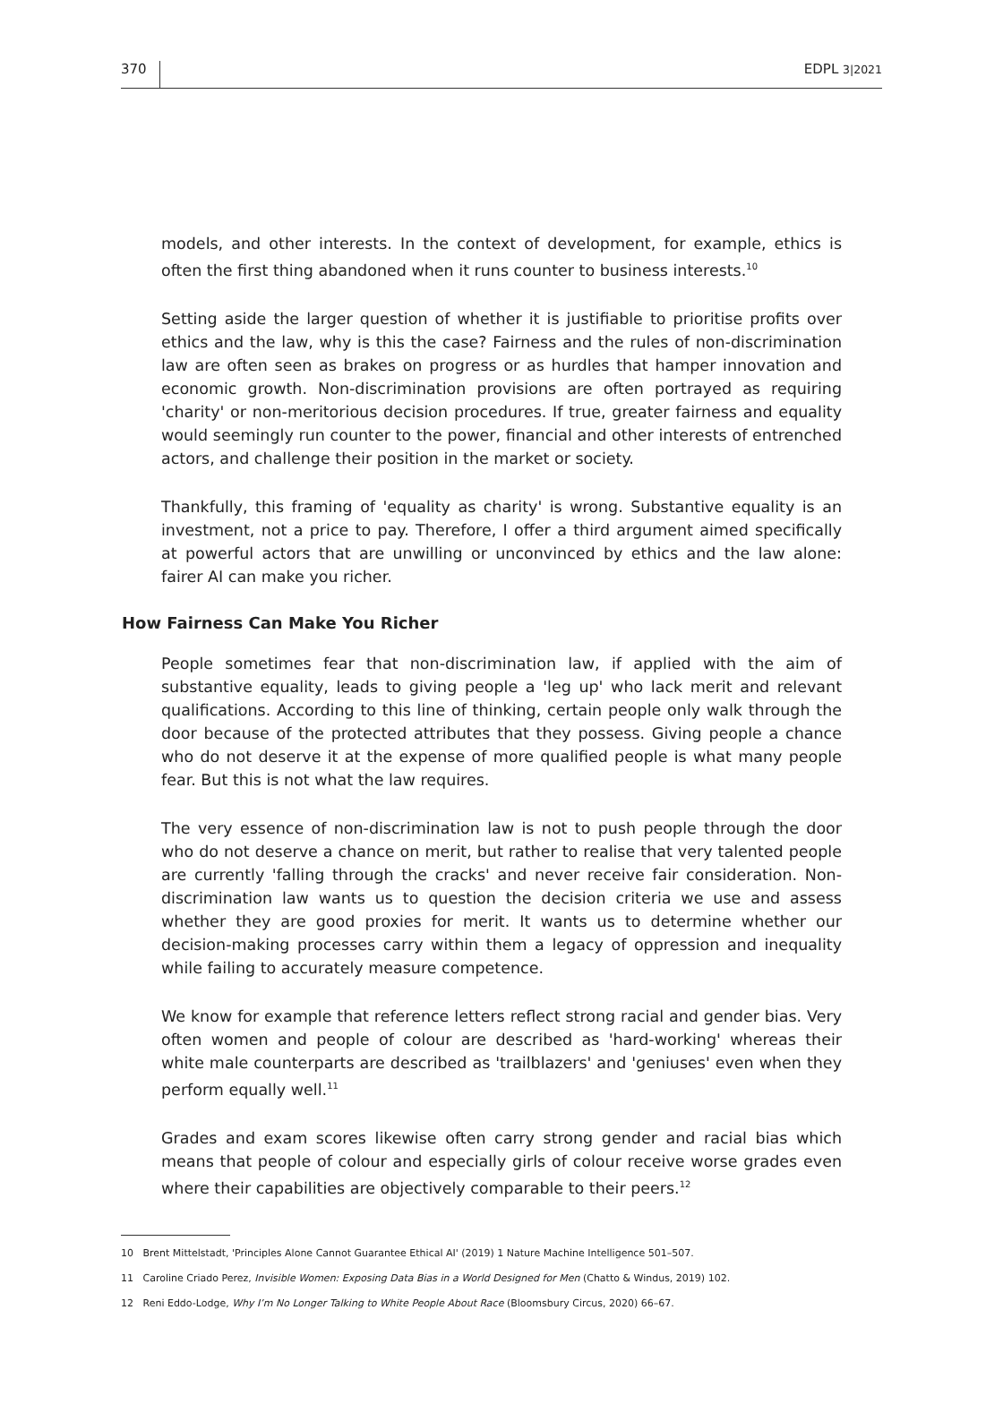370 EDPL 3|2021
models, and other interests. In the context of development, for example, ethics is often the first thing abandoned when it runs counter to business interests.<sup>10</sup>
Setting aside the larger question of whether it is justifiable to prioritise profits over ethics and the law, why is this the case? Fairness and the rules of non-discrimination law are often seen as brakes on progress or as hurdles that hamper innovation and economic growth. Non-discrimination provisions are often portrayed as requiring 'charity' or non-meritorious decision procedures. If true, greater fairness and equality would seemingly run counter to the power, financial and other interests of entrenched actors, and challenge their position in the market or society.
Thankfully, this framing of 'equality as charity' is wrong. Substantive equality is an investment, not a price to pay. Therefore, I offer a third argument aimed specifically at powerful actors that are unwilling or unconvinced by ethics and the law alone: fairer AI can make you richer.
How Fairness Can Make You Richer
People sometimes fear that non-discrimination law, if applied with the aim of substantive equality, leads to giving people a 'leg up' who lack merit and relevant qualifications. According to this line of thinking, certain people only walk through the door because of the protected attributes that they possess. Giving people a chance who do not deserve it at the expense of more qualified people is what many people fear. But this is not what the law requires.
The very essence of non-discrimination law is not to push people through the door who do not deserve a chance on merit, but rather to realise that very talented people are currently 'falling through the cracks' and never receive fair consideration. Non-discrimination law wants us to question the decision criteria we use and assess whether they are good proxies for merit. It wants us to determine whether our decision-making processes carry within them a legacy of oppression and inequality while failing to accurately measure competence.
We know for example that reference letters reflect strong racial and gender bias. Very often women and people of colour are described as 'hard-working' whereas their white male counterparts are described as 'trailblazers' and 'geniuses' even when they perform equally well.<sup>11</sup>
Grades and exam scores likewise often carry strong gender and racial bias which means that people of colour and especially girls of colour receive worse grades even where their capabilities are objectively comparable to their peers.<sup>12</sup>
10 Brent Mittelstadt, 'Principles Alone Cannot Guarantee Ethical AI' (2019) 1 Nature Machine Intelligence 501–507.
11 Caroline Criado Perez, Invisible Women: Exposing Data Bias in a World Designed for Men (Chatto & Windus, 2019) 102.
12 Reni Eddo-Lodge, Why I’m No Longer Talking to White People About Race (Bloomsbury Circus, 2020) 66–67.